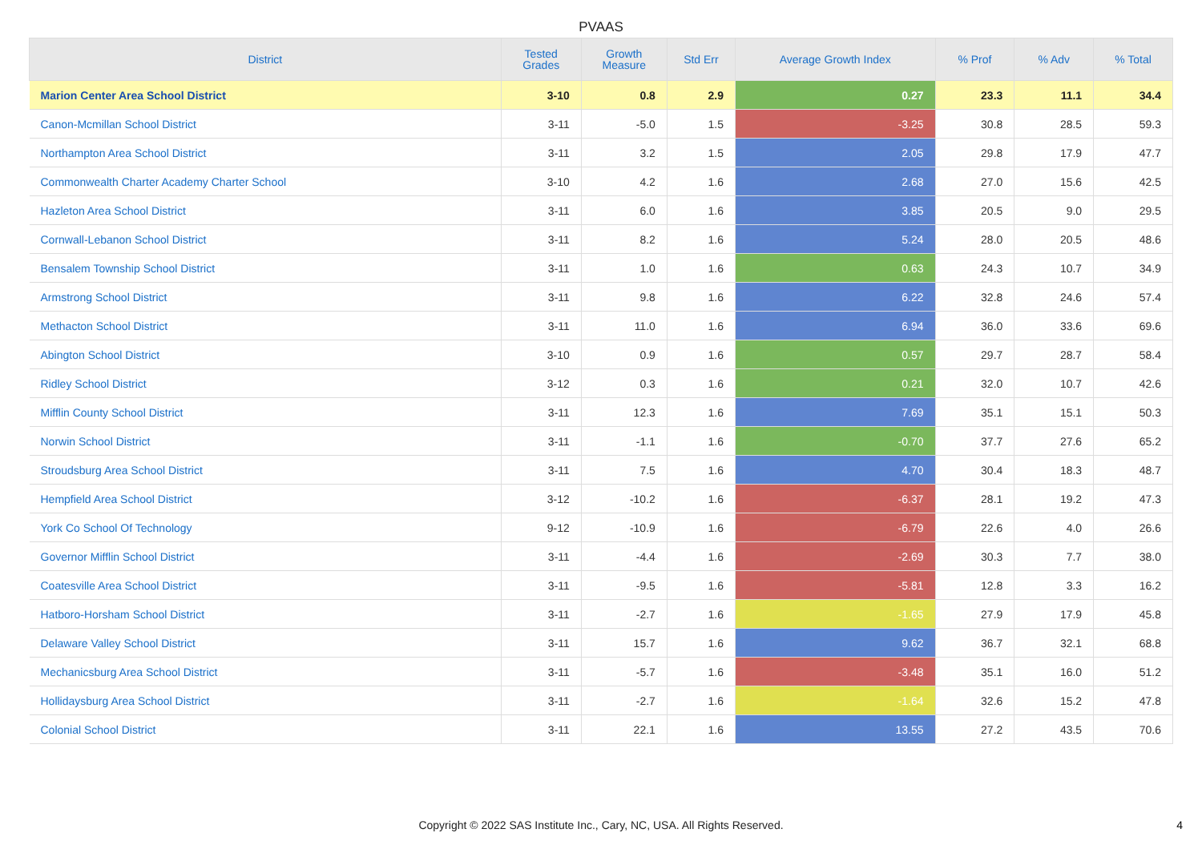PVAAS
| District | Tested Grades | Growth Measure | Std Err | Average Growth Index | % Prof | % Adv | % Total |
| --- | --- | --- | --- | --- | --- | --- | --- |
| Marion Center Area School District | 3-10 | 0.8 | 2.9 | 0.27 | 23.3 | 11.1 | 34.4 |
| Canon-Mcmillan School District | 3-11 | -5.0 | 1.5 | -3.25 | 30.8 | 28.5 | 59.3 |
| Northampton Area School District | 3-11 | 3.2 | 1.5 | 2.05 | 29.8 | 17.9 | 47.7 |
| Commonwealth Charter Academy Charter School | 3-10 | 4.2 | 1.6 | 2.68 | 27.0 | 15.6 | 42.5 |
| Hazleton Area School District | 3-11 | 6.0 | 1.6 | 3.85 | 20.5 | 9.0 | 29.5 |
| Cornwall-Lebanon School District | 3-11 | 8.2 | 1.6 | 5.24 | 28.0 | 20.5 | 48.6 |
| Bensalem Township School District | 3-11 | 1.0 | 1.6 | 0.63 | 24.3 | 10.7 | 34.9 |
| Armstrong School District | 3-11 | 9.8 | 1.6 | 6.22 | 32.8 | 24.6 | 57.4 |
| Methacton School District | 3-11 | 11.0 | 1.6 | 6.94 | 36.0 | 33.6 | 69.6 |
| Abington School District | 3-10 | 0.9 | 1.6 | 0.57 | 29.7 | 28.7 | 58.4 |
| Ridley School District | 3-12 | 0.3 | 1.6 | 0.21 | 32.0 | 10.7 | 42.6 |
| Mifflin County School District | 3-11 | 12.3 | 1.6 | 7.69 | 35.1 | 15.1 | 50.3 |
| Norwin School District | 3-11 | -1.1 | 1.6 | -0.70 | 37.7 | 27.6 | 65.2 |
| Stroudsburg Area School District | 3-11 | 7.5 | 1.6 | 4.70 | 30.4 | 18.3 | 48.7 |
| Hempfield Area School District | 3-12 | -10.2 | 1.6 | -6.37 | 28.1 | 19.2 | 47.3 |
| York Co School Of Technology | 9-12 | -10.9 | 1.6 | -6.79 | 22.6 | 4.0 | 26.6 |
| Governor Mifflin School District | 3-11 | -4.4 | 1.6 | -2.69 | 30.3 | 7.7 | 38.0 |
| Coatesville Area School District | 3-11 | -9.5 | 1.6 | -5.81 | 12.8 | 3.3 | 16.2 |
| Hatboro-Horsham School District | 3-11 | -2.7 | 1.6 | -1.65 | 27.9 | 17.9 | 45.8 |
| Delaware Valley School District | 3-11 | 15.7 | 1.6 | 9.62 | 36.7 | 32.1 | 68.8 |
| Mechanicsburg Area School District | 3-11 | -5.7 | 1.6 | -3.48 | 35.1 | 16.0 | 51.2 |
| Hollidaysburg Area School District | 3-11 | -2.7 | 1.6 | -1.64 | 32.6 | 15.2 | 47.8 |
| Colonial School District | 3-11 | 22.1 | 1.6 | 13.55 | 27.2 | 43.5 | 70.6 |
Copyright © 2022 SAS Institute Inc., Cary, NC, USA. All Rights Reserved.
4